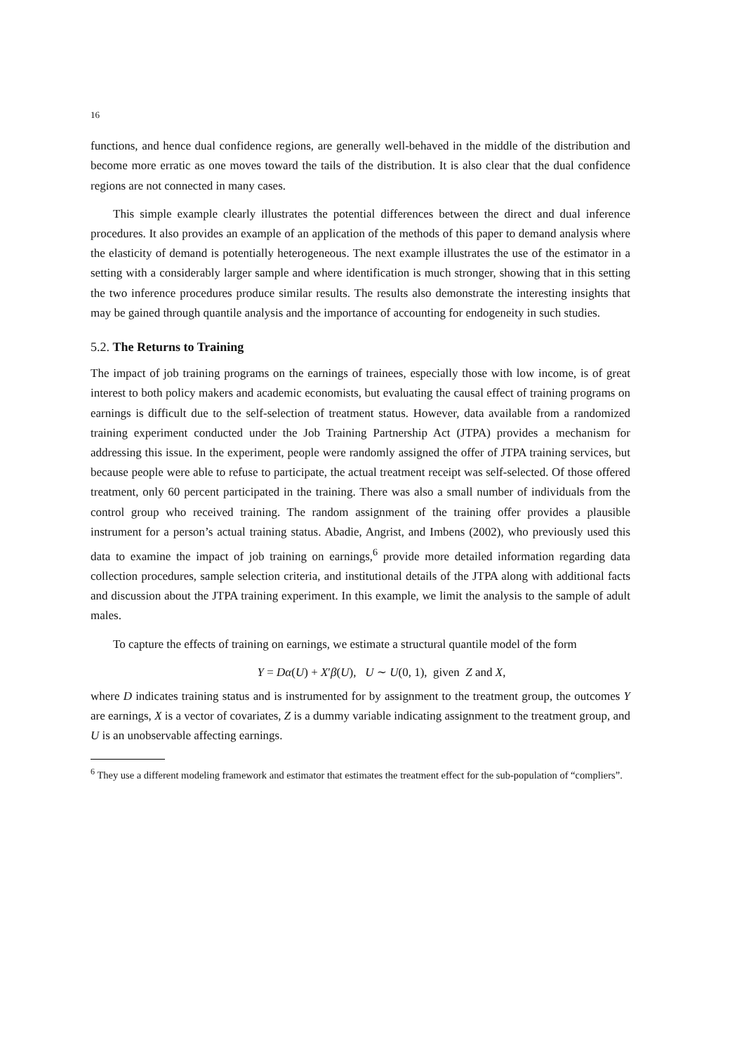16
functions, and hence dual confidence regions, are generally well-behaved in the middle of the distribution and become more erratic as one moves toward the tails of the distribution. It is also clear that the dual confidence regions are not connected in many cases.
This simple example clearly illustrates the potential differences between the direct and dual inference procedures. It also provides an example of an application of the methods of this paper to demand analysis where the elasticity of demand is potentially heterogeneous. The next example illustrates the use of the estimator in a setting with a considerably larger sample and where identification is much stronger, showing that in this setting the two inference procedures produce similar results. The results also demonstrate the interesting insights that may be gained through quantile analysis and the importance of accounting for endogeneity in such studies.
5.2. The Returns to Training
The impact of job training programs on the earnings of trainees, especially those with low income, is of great interest to both policy makers and academic economists, but evaluating the causal effect of training programs on earnings is difficult due to the self-selection of treatment status. However, data available from a randomized training experiment conducted under the Job Training Partnership Act (JTPA) provides a mechanism for addressing this issue. In the experiment, people were randomly assigned the offer of JTPA training services, but because people were able to refuse to participate, the actual treatment receipt was self-selected. Of those offered treatment, only 60 percent participated in the training. There was also a small number of individuals from the control group who received training. The random assignment of the training offer provides a plausible instrument for a person’s actual training status. Abadie, Angrist, and Imbens (2002), who previously used this data to examine the impact of job training on earnings,<sup>6</sup> provide more detailed information regarding data collection procedures, sample selection criteria, and institutional details of the JTPA along with additional facts and discussion about the JTPA training experiment. In this example, we limit the analysis to the sample of adult males.
To capture the effects of training on earnings, we estimate a structural quantile model of the form
Y = Dα(U) + X′β(U), U ∼ U(0, 1), given Z and X,
where D indicates training status and is instrumented for by assignment to the treatment group, the outcomes Y are earnings, X is a vector of covariates, Z is a dummy variable indicating assignment to the treatment group, and U is an unobservable affecting earnings.
<sup>6</sup> They use a different modeling framework and estimator that estimates the treatment effect for the sub-population of “compliers”.